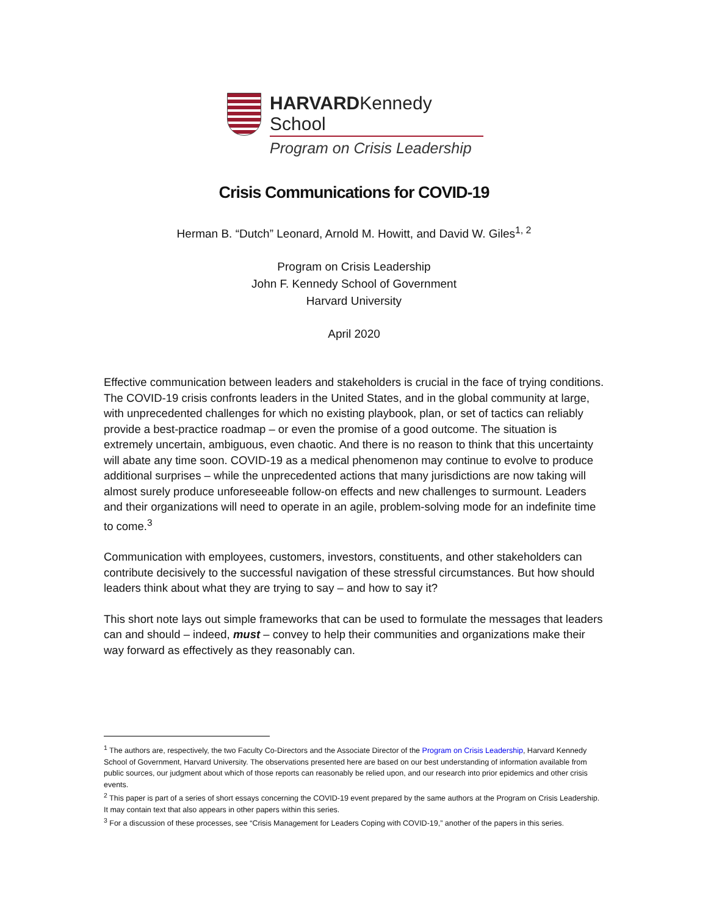HARVARDKennedy School
Program on Crisis Leadership
Crisis Communications for COVID-19
Herman B. “Dutch” Leonard, Arnold M. Howitt, and David W. Giles<sup>1, 2</sup>
Program on Crisis Leadership
John F. Kennedy School of Government
Harvard University
April 2020
Effective communication between leaders and stakeholders is crucial in the face of trying conditions. The COVID-19 crisis confronts leaders in the United States, and in the global community at large, with unprecedented challenges for which no existing playbook, plan, or set of tactics can reliably provide a best-practice roadmap – or even the promise of a good outcome. The situation is extremely uncertain, ambiguous, even chaotic. And there is no reason to think that this uncertainty will abate any time soon. COVID-19 as a medical phenomenon may continue to evolve to produce additional surprises – while the unprecedented actions that many jurisdictions are now taking will almost surely produce unforeseeable follow-on effects and new challenges to surmount. Leaders and their organizations will need to operate in an agile, problem-solving mode for an indefinite time to come.<sup>3</sup>
Communication with employees, customers, investors, constituents, and other stakeholders can contribute decisively to the successful navigation of these stressful circumstances. But how should leaders think about what they are trying to say – and how to say it?
This short note lays out simple frameworks that can be used to formulate the messages that leaders can and should – indeed, must – convey to help their communities and organizations make their way forward as effectively as they reasonably can.
<sup>1</sup> The authors are, respectively, the two Faculty Co-Directors and the Associate Director of the Program on Crisis Leadership, Harvard Kennedy School of Government, Harvard University. The observations presented here are based on our best understanding of information available from public sources, our judgment about which of those reports can reasonably be relied upon, and our research into prior epidemics and other crisis events.
<sup>2</sup> This paper is part of a series of short essays concerning the COVID-19 event prepared by the same authors at the Program on Crisis Leadership. It may contain text that also appears in other papers within this series.
<sup>3</sup> For a discussion of these processes, see “Crisis Management for Leaders Coping with COVID-19,” another of the papers in this series.